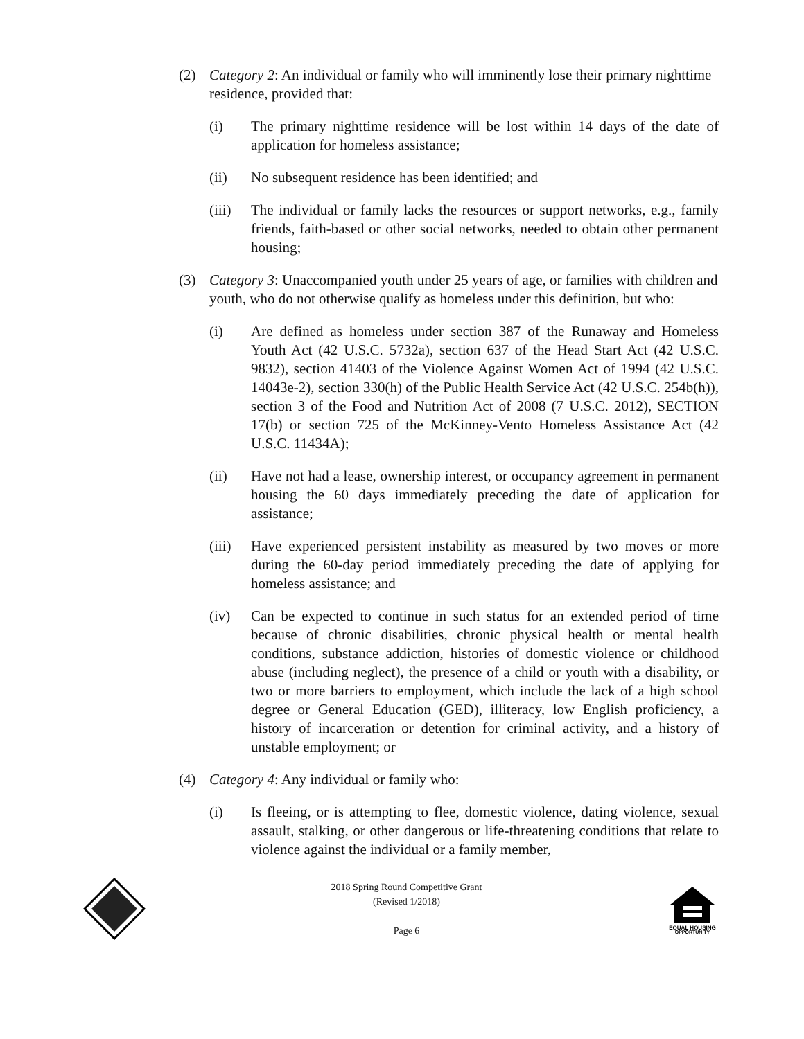(2) Category 2: An individual or family who will imminently lose their primary nighttime residence, provided that:
(i) The primary nighttime residence will be lost within 14 days of the date of application for homeless assistance;
(ii) No subsequent residence has been identified; and
(iii) The individual or family lacks the resources or support networks, e.g., family friends, faith-based or other social networks, needed to obtain other permanent housing;
(3) Category 3: Unaccompanied youth under 25 years of age, or families with children and youth, who do not otherwise qualify as homeless under this definition, but who:
(i) Are defined as homeless under section 387 of the Runaway and Homeless Youth Act (42 U.S.C. 5732a), section 637 of the Head Start Act (42 U.S.C. 9832), section 41403 of the Violence Against Women Act of 1994 (42 U.S.C. 14043e-2), section 330(h) of the Public Health Service Act (42 U.S.C. 254b(h)), section 3 of the Food and Nutrition Act of 2008 (7 U.S.C. 2012), SECTION 17(b) or section 725 of the McKinney-Vento Homeless Assistance Act (42 U.S.C. 11434A);
(ii) Have not had a lease, ownership interest, or occupancy agreement in permanent housing the 60 days immediately preceding the date of application for assistance;
(iii) Have experienced persistent instability as measured by two moves or more during the 60-day period immediately preceding the date of applying for homeless assistance; and
(iv) Can be expected to continue in such status for an extended period of time because of chronic disabilities, chronic physical health or mental health conditions, substance addiction, histories of domestic violence or childhood abuse (including neglect), the presence of a child or youth with a disability, or two or more barriers to employment, which include the lack of a high school degree or General Education (GED), illiteracy, low English proficiency, a history of incarceration or detention for criminal activity, and a history of unstable employment; or
(4) Category 4: Any individual or family who:
(i) Is fleeing, or is attempting to flee, domestic violence, dating violence, sexual assault, stalking, or other dangerous or life-threatening conditions that relate to violence against the individual or a family member,
2018 Spring Round Competitive Grant
(Revised 1/2018)
Page 6
EQUAL HOUSING
OPPORTUNITY